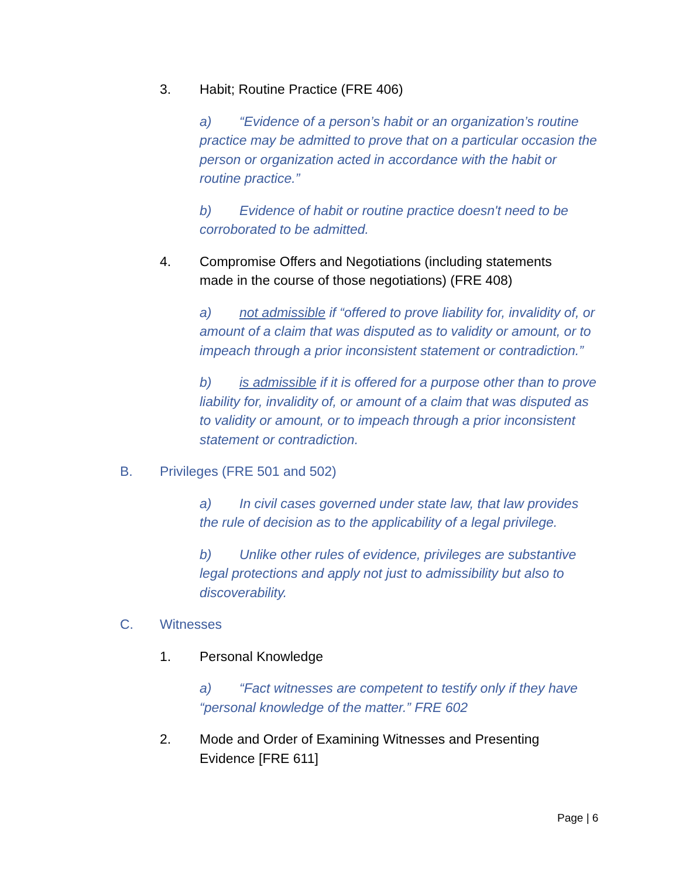3. Habit; Routine Practice (FRE 406)
a) “Evidence of a person’s habit or an organization’s routine practice may be admitted to prove that on a particular occasion the person or organization acted in accordance with the habit or routine practice.”
b) Evidence of habit or routine practice doesn't need to be corroborated to be admitted.
4. Compromise Offers and Negotiations (including statements made in the course of those negotiations) (FRE 408)
a) not admissible if “offered to prove liability for, invalidity of, or amount of a claim that was disputed as to validity or amount, or to impeach through a prior inconsistent statement or contradiction.”
b) is admissible if it is offered for a purpose other than to prove liability for, invalidity of, or amount of a claim that was disputed as to validity or amount, or to impeach through a prior inconsistent statement or contradiction.
B. Privileges (FRE 501 and 502)
a) In civil cases governed under state law, that law provides the rule of decision as to the applicability of a legal privilege.
b) Unlike other rules of evidence, privileges are substantive legal protections and apply not just to admissibility but also to discoverability.
C. Witnesses
1. Personal Knowledge
a) “Fact witnesses are competent to testify only if they have “personal knowledge of the matter.” FRE 602
2. Mode and Order of Examining Witnesses and Presenting Evidence [FRE 611]
Page | 6